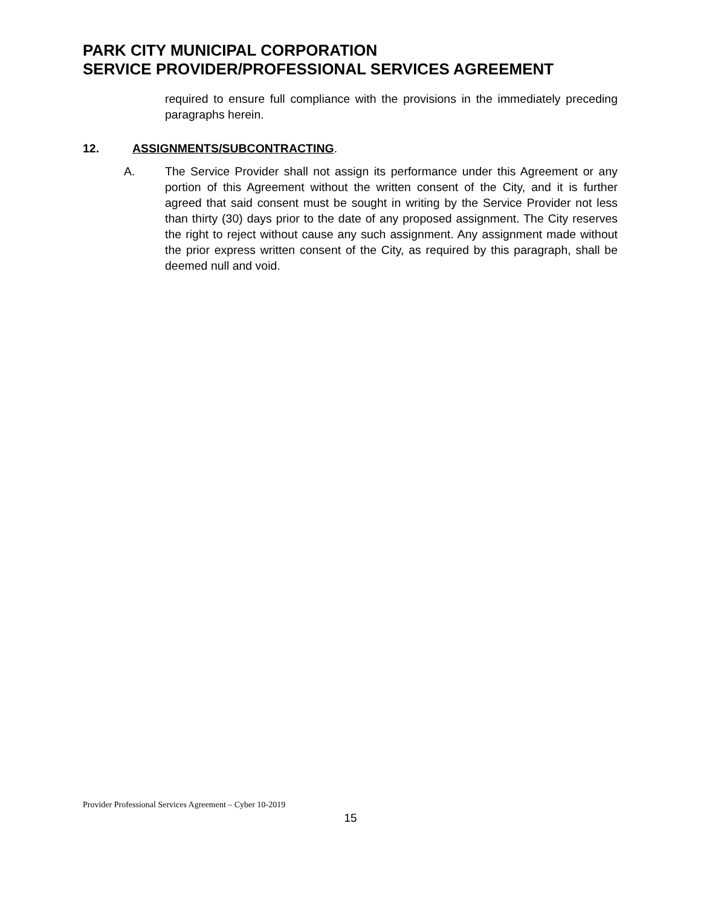PARK CITY MUNICIPAL CORPORATION
SERVICE PROVIDER/PROFESSIONAL SERVICES AGREEMENT
required to ensure full compliance with the provisions in the immediately preceding paragraphs herein.
12. ASSIGNMENTS/SUBCONTRACTING.
A. The Service Provider shall not assign its performance under this Agreement or any portion of this Agreement without the written consent of the City, and it is further agreed that said consent must be sought in writing by the Service Provider not less than thirty (30) days prior to the date of any proposed assignment. The City reserves the right to reject without cause any such assignment. Any assignment made without the prior express written consent of the City, as required by this paragraph, shall be deemed null and void.
Provider Professional Services Agreement – Cyber 10-2019
15